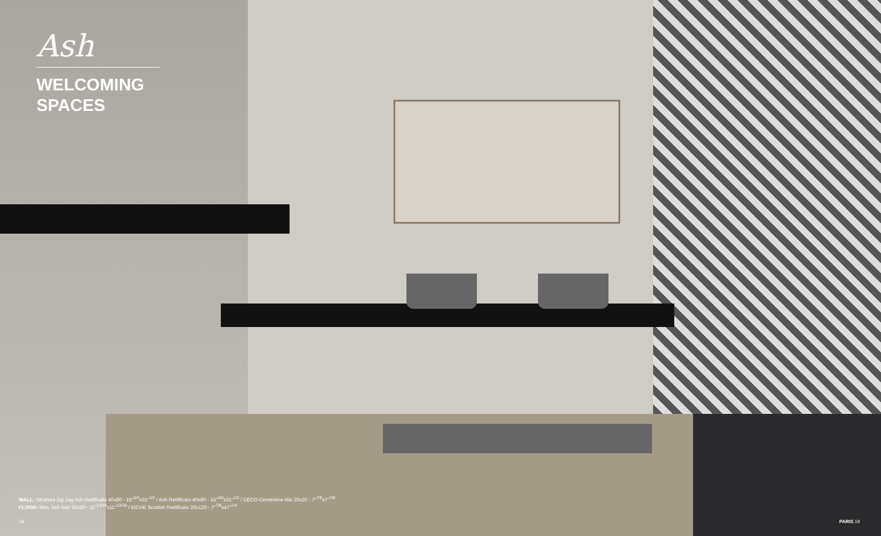Ash
WELCOMING
SPACES
WALL: Struttura Zig Zag Ash Rettificato 40x80 - 15"<sup>3/4</sup>x31"<sup>1/2</sup> / Ash Rettificato 40x80 - 15"<sup>3/4</sup>x31"<sup>1/2</sup> / DÉCO Cementine Mix 20x20 - 7"<sup>7/8</sup>x7"<sup>7/8</sup>
FLOOR: Mos. 5x5 Noir 30x30 - 11"<sup>13/16</sup>x11"<sup>13/16</sup> / EICHE Scottish Rettificato 20x120 - 7"<sup>7/8</sup>x47"<sup>1/4</sup>
18 PARIS 19